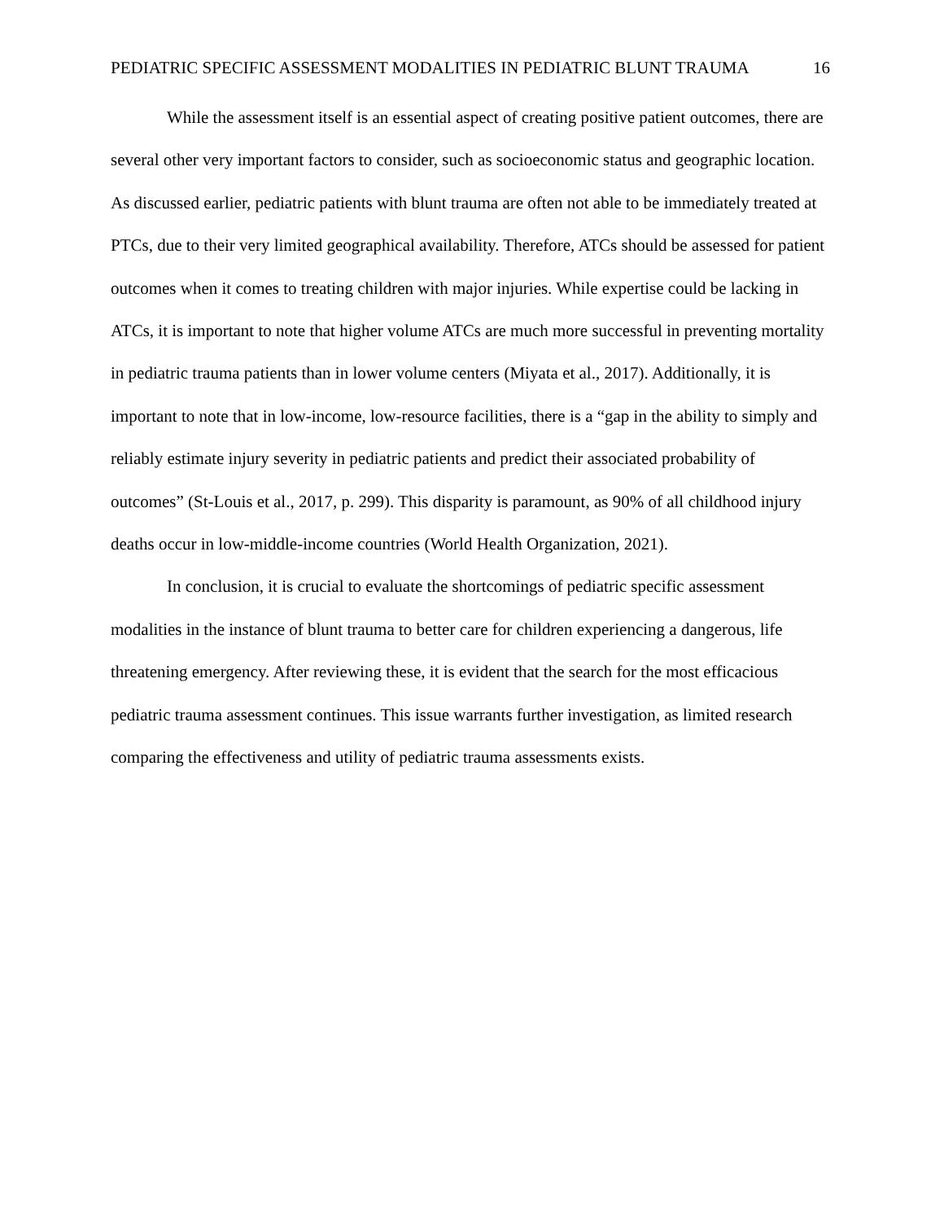PEDIATRIC SPECIFIC ASSESSMENT MODALITIES IN PEDIATRIC BLUNT TRAUMA 16
While the assessment itself is an essential aspect of creating positive patient outcomes, there are several other very important factors to consider, such as socioeconomic status and geographic location. As discussed earlier, pediatric patients with blunt trauma are often not able to be immediately treated at PTCs, due to their very limited geographical availability. Therefore, ATCs should be assessed for patient outcomes when it comes to treating children with major injuries. While expertise could be lacking in ATCs, it is important to note that higher volume ATCs are much more successful in preventing mortality in pediatric trauma patients than in lower volume centers (Miyata et al., 2017). Additionally, it is important to note that in low-income, low-resource facilities, there is a “gap in the ability to simply and reliably estimate injury severity in pediatric patients and predict their associated probability of outcomes” (St-Louis et al., 2017, p. 299). This disparity is paramount, as 90% of all childhood injury deaths occur in low-middle-income countries (World Health Organization, 2021).
In conclusion, it is crucial to evaluate the shortcomings of pediatric specific assessment modalities in the instance of blunt trauma to better care for children experiencing a dangerous, life threatening emergency. After reviewing these, it is evident that the search for the most efficacious pediatric trauma assessment continues. This issue warrants further investigation, as limited research comparing the effectiveness and utility of pediatric trauma assessments exists.